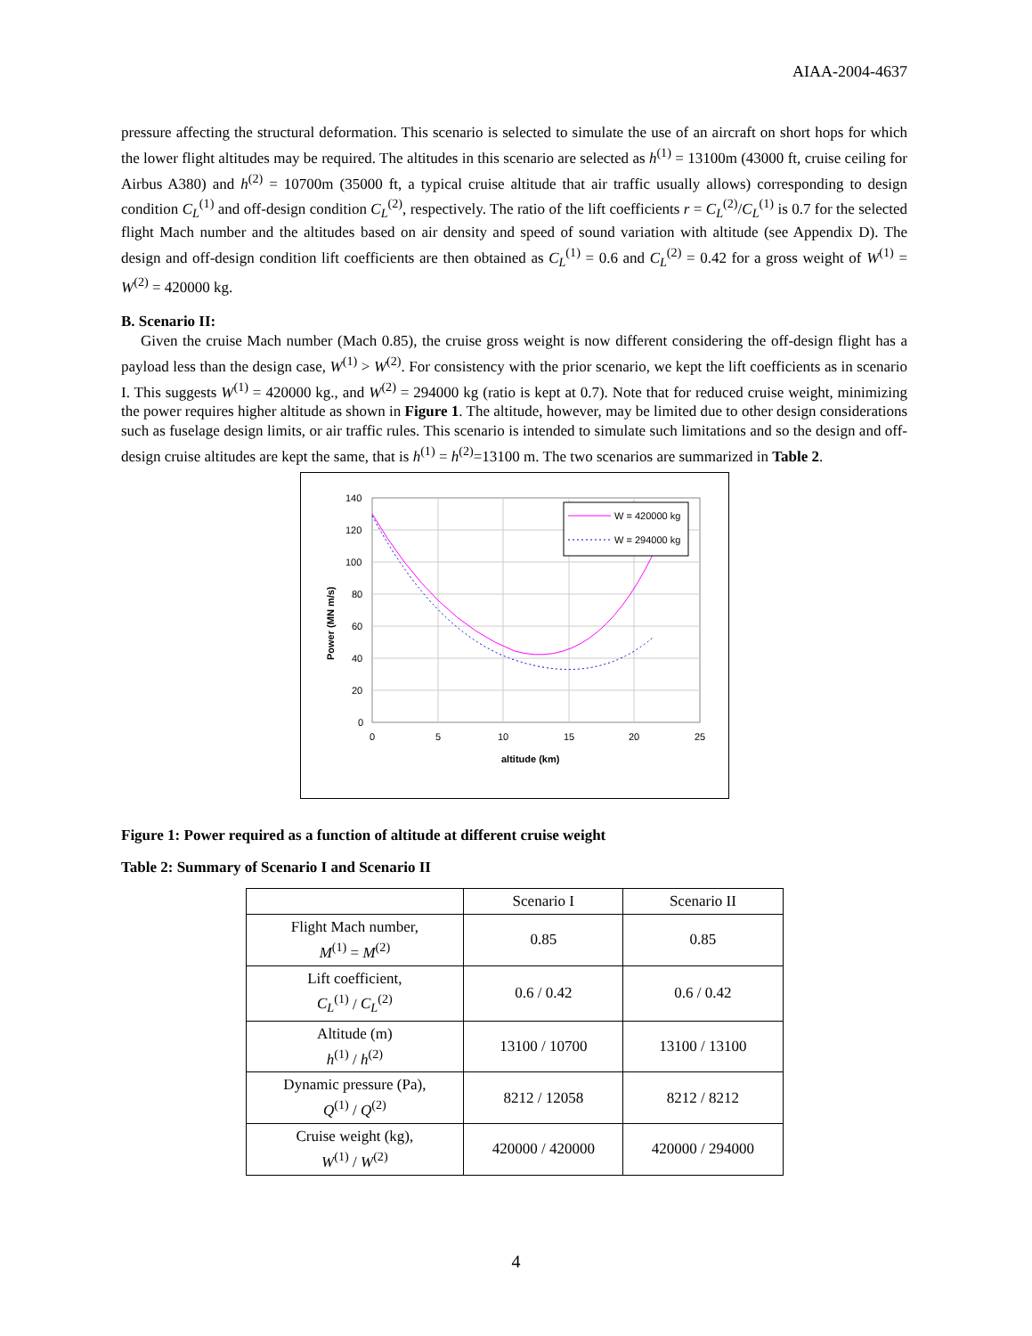AIAA-2004-4637
pressure affecting the structural deformation. This scenario is selected to simulate the use of an aircraft on short hops for which the lower flight altitudes may be required. The altitudes in this scenario are selected as h<sup>(1)</sup> = 13100m (43000 ft, cruise ceiling for Airbus A380) and h<sup>(2)</sup> = 10700m (35000 ft, a typical cruise altitude that air traffic usually allows) corresponding to design condition C<sub>L</sub><sup>(1)</sup> and off-design condition C<sub>L</sub><sup>(2)</sup>, respectively. The ratio of the lift coefficients r = C<sub>L</sub><sup>(2)</sup>/C<sub>L</sub><sup>(1)</sup> is 0.7 for the selected flight Mach number and the altitudes based on air density and speed of sound variation with altitude (see Appendix D). The design and off-design condition lift coefficients are then obtained as C<sub>L</sub><sup>(1)</sup> = 0.6 and C<sub>L</sub><sup>(2)</sup> = 0.42 for a gross weight of W<sup>(1)</sup> = W<sup>(2)</sup> = 420000 kg.
B. Scenario II:
Given the cruise Mach number (Mach 0.85), the cruise gross weight is now different considering the off-design flight has a payload less than the design case, W<sup>(1)</sup> > W<sup>(2)</sup>. For consistency with the prior scenario, we kept the lift coefficients as in scenario I. This suggests W<sup>(1)</sup> = 420000 kg., and W<sup>(2)</sup> = 294000 kg (ratio is kept at 0.7). Note that for reduced cruise weight, minimizing the power requires higher altitude as shown in Figure 1. The altitude, however, may be limited due to other design considerations such as fuselage design limits, or air traffic rules. This scenario is intended to simulate such limitations and so the design and off-design cruise altitudes are kept the same, that is h<sup>(1)</sup> = h<sup>(2)</sup>=13100 m. The two scenarios are summarized in Table 2.
140
120
100
80
60
40
20
0
0
5
10
15
20
25
altitude (km)
Power (MN m/s)
W = 420000 kg
W = 294000 kg
Figure 1: Power required as a function of altitude at different cruise weight
Table 2: Summary of Scenario I and Scenario II
| | Scenario I | Scenario II |
| --- | --- | --- |
| Flight Mach number, M<sup>(1)</sup> = M<sup>(2)</sup> | 0.85 | 0.85 |
| Lift coefficient, C<sub>L</sub><sup>(1)</sup> / C<sub>L</sub><sup>(2)</sup> | 0.6 / 0.42 | 0.6 / 0.42 |
| Altitude (m) h<sup>(1)</sup> / h<sup>(2)</sup> | 13100 / 10700 | 13100 / 13100 |
| Dynamic pressure (Pa), Q<sup>(1)</sup> / Q<sup>(2)</sup> | 8212 / 12058 | 8212 / 8212 |
| Cruise weight (kg), W<sup>(1)</sup> / W<sup>(2)</sup> | 420000 / 420000 | 420000 / 294000 |
4